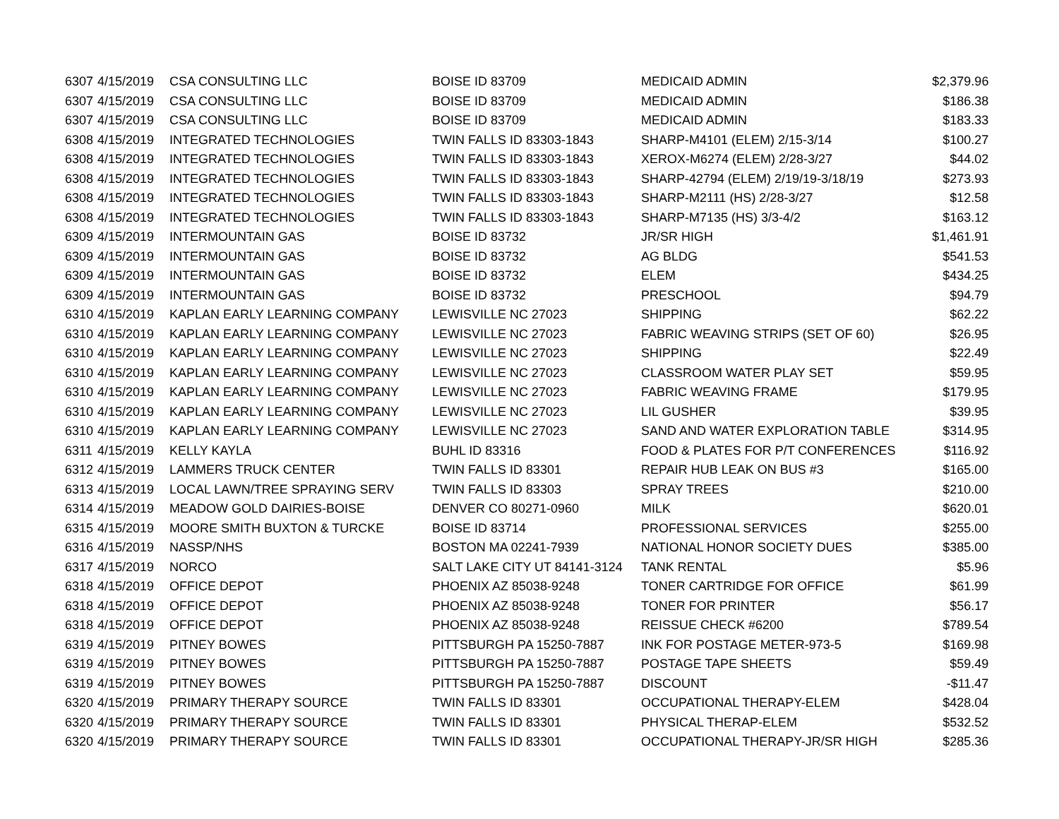| 6307 | 4/15/2019 | CSA CONSULTING LLC | BOISE ID 83709 | MEDICAID ADMIN | $2,379.96 |
| 6307 | 4/15/2019 | CSA CONSULTING LLC | BOISE ID 83709 | MEDICAID ADMIN | $186.38 |
| 6307 | 4/15/2019 | CSA CONSULTING LLC | BOISE ID 83709 | MEDICAID ADMIN | $183.33 |
| 6308 | 4/15/2019 | INTEGRATED TECHNOLOGIES | TWIN FALLS ID 83303-1843 | SHARP-M4101 (ELEM) 2/15-3/14 | $100.27 |
| 6308 | 4/15/2019 | INTEGRATED TECHNOLOGIES | TWIN FALLS ID 83303-1843 | XEROX-M6274 (ELEM) 2/28-3/27 | $44.02 |
| 6308 | 4/15/2019 | INTEGRATED TECHNOLOGIES | TWIN FALLS ID 83303-1843 | SHARP-42794 (ELEM) 2/19/19-3/18/19 | $273.93 |
| 6308 | 4/15/2019 | INTEGRATED TECHNOLOGIES | TWIN FALLS ID 83303-1843 | SHARP-M2111 (HS) 2/28-3/27 | $12.58 |
| 6308 | 4/15/2019 | INTEGRATED TECHNOLOGIES | TWIN FALLS ID 83303-1843 | SHARP-M7135 (HS) 3/3-4/2 | $163.12 |
| 6309 | 4/15/2019 | INTERMOUNTAIN GAS | BOISE ID 83732 | JR/SR HIGH | $1,461.91 |
| 6309 | 4/15/2019 | INTERMOUNTAIN GAS | BOISE ID 83732 | AG BLDG | $541.53 |
| 6309 | 4/15/2019 | INTERMOUNTAIN GAS | BOISE ID 83732 | ELEM | $434.25 |
| 6309 | 4/15/2019 | INTERMOUNTAIN GAS | BOISE ID 83732 | PRESCHOOL | $94.79 |
| 6310 | 4/15/2019 | KAPLAN EARLY LEARNING COMPANY | LEWISVILLE NC 27023 | SHIPPING | $62.22 |
| 6310 | 4/15/2019 | KAPLAN EARLY LEARNING COMPANY | LEWISVILLE NC 27023 | FABRIC WEAVING STRIPS (SET OF 60) | $26.95 |
| 6310 | 4/15/2019 | KAPLAN EARLY LEARNING COMPANY | LEWISVILLE NC 27023 | SHIPPING | $22.49 |
| 6310 | 4/15/2019 | KAPLAN EARLY LEARNING COMPANY | LEWISVILLE NC 27023 | CLASSROOM WATER PLAY SET | $59.95 |
| 6310 | 4/15/2019 | KAPLAN EARLY LEARNING COMPANY | LEWISVILLE NC 27023 | FABRIC WEAVING FRAME | $179.95 |
| 6310 | 4/15/2019 | KAPLAN EARLY LEARNING COMPANY | LEWISVILLE NC 27023 | LIL GUSHER | $39.95 |
| 6310 | 4/15/2019 | KAPLAN EARLY LEARNING COMPANY | LEWISVILLE NC 27023 | SAND AND WATER EXPLORATION TABLE | $314.95 |
| 6311 | 4/15/2019 | KELLY KAYLA | BUHL ID 83316 | FOOD & PLATES FOR P/T CONFERENCES | $116.92 |
| 6312 | 4/15/2019 | LAMMERS TRUCK CENTER | TWIN FALLS ID 83301 | REPAIR HUB LEAK ON BUS #3 | $165.00 |
| 6313 | 4/15/2019 | LOCAL LAWN/TREE SPRAYING SERV | TWIN FALLS ID 83303 | SPRAY TREES | $210.00 |
| 6314 | 4/15/2019 | MEADOW GOLD DAIRIES-BOISE | DENVER CO 80271-0960 | MILK | $620.01 |
| 6315 | 4/15/2019 | MOORE SMITH BUXTON & TURCKE | BOISE ID 83714 | PROFESSIONAL SERVICES | $255.00 |
| 6316 | 4/15/2019 | NASSP/NHS | BOSTON MA 02241-7939 | NATIONAL HONOR SOCIETY DUES | $385.00 |
| 6317 | 4/15/2019 | NORCO | SALT LAKE CITY UT 84141-3124 | TANK RENTAL | $5.96 |
| 6318 | 4/15/2019 | OFFICE DEPOT | PHOENIX AZ 85038-9248 | TONER CARTRIDGE FOR OFFICE | $61.99 |
| 6318 | 4/15/2019 | OFFICE DEPOT | PHOENIX AZ 85038-9248 | TONER FOR PRINTER | $56.17 |
| 6318 | 4/15/2019 | OFFICE DEPOT | PHOENIX AZ 85038-9248 | REISSUE CHECK #6200 | $789.54 |
| 6319 | 4/15/2019 | PITNEY BOWES | PITTSBURGH PA 15250-7887 | INK FOR POSTAGE METER-973-5 | $169.98 |
| 6319 | 4/15/2019 | PITNEY BOWES | PITTSBURGH PA 15250-7887 | POSTAGE TAPE SHEETS | $59.49 |
| 6319 | 4/15/2019 | PITNEY BOWES | PITTSBURGH PA 15250-7887 | DISCOUNT | -$11.47 |
| 6320 | 4/15/2019 | PRIMARY THERAPY SOURCE | TWIN FALLS ID 83301 | OCCUPATIONAL THERAPY-ELEM | $428.04 |
| 6320 | 4/15/2019 | PRIMARY THERAPY SOURCE | TWIN FALLS ID 83301 | PHYSICAL THERAP-ELEM | $532.52 |
| 6320 | 4/15/2019 | PRIMARY THERAPY SOURCE | TWIN FALLS ID 83301 | OCCUPATIONAL THERAPY-JR/SR HIGH | $285.36 |